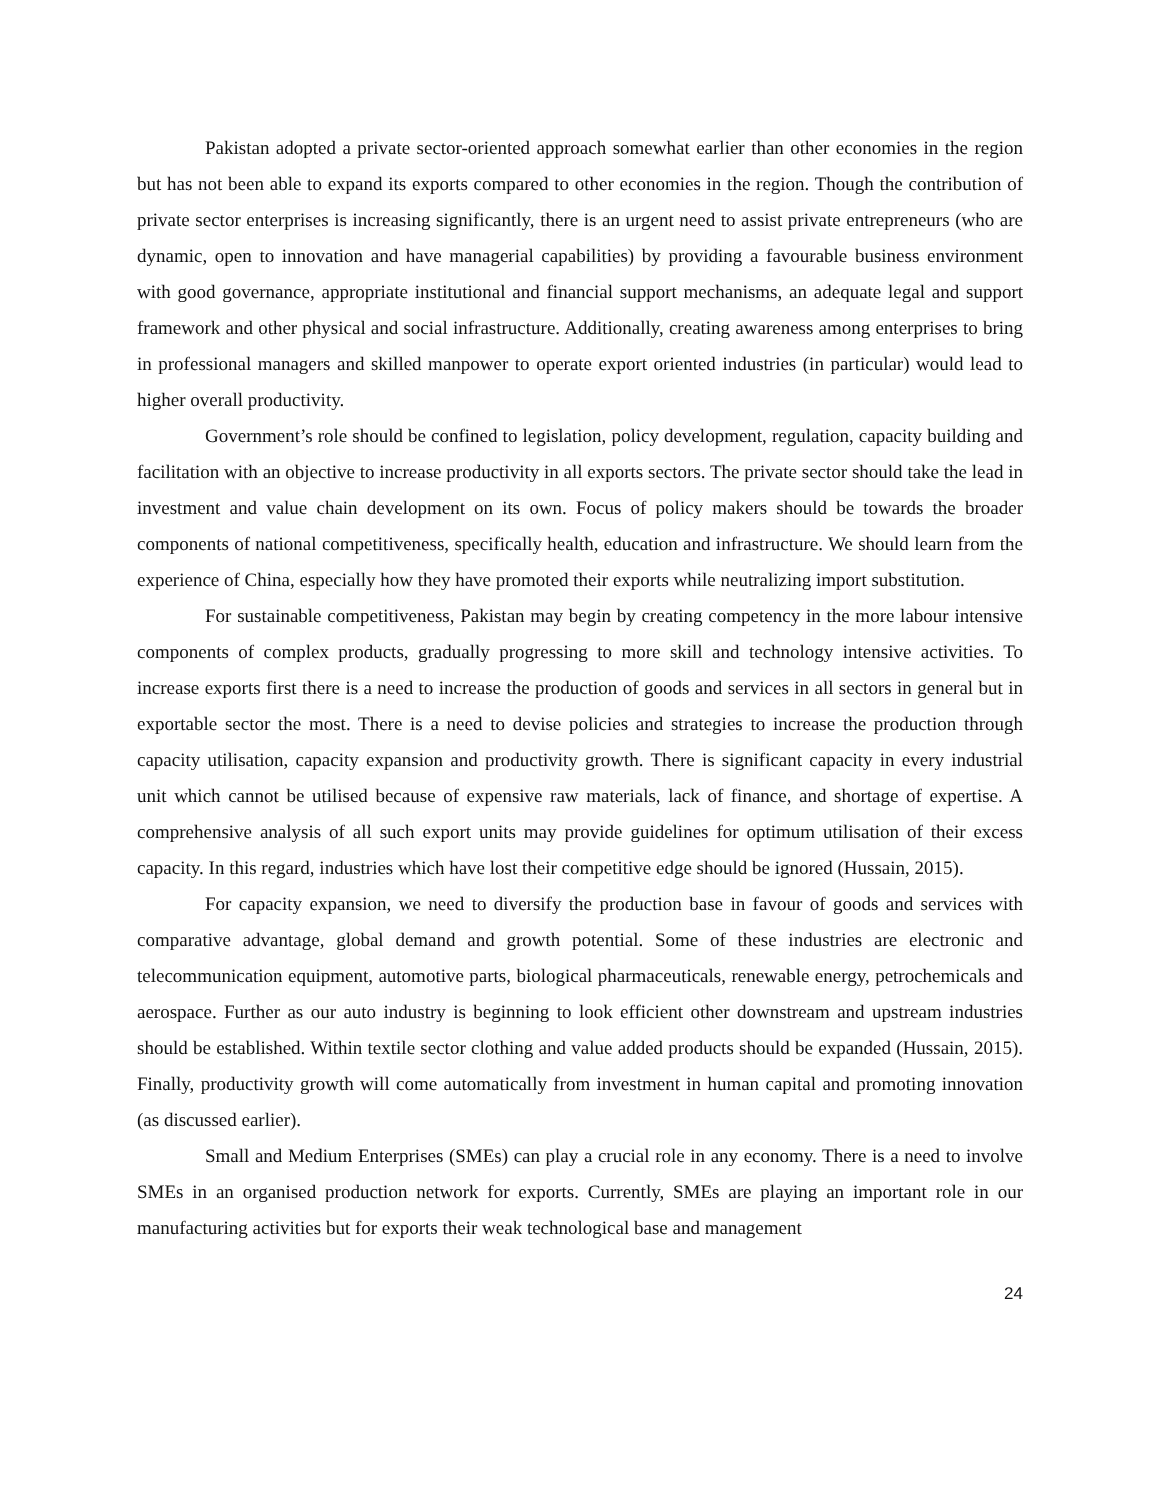Pakistan adopted a private sector-oriented approach somewhat earlier than other economies in the region but has not been able to expand its exports compared to other economies in the region. Though the contribution of private sector enterprises is increasing significantly, there is an urgent need to assist private entrepreneurs (who are dynamic, open to innovation and have managerial capabilities) by providing a favourable business environment with good governance, appropriate institutional and financial support mechanisms, an adequate legal and support framework and other physical and social infrastructure. Additionally, creating awareness among enterprises to bring in professional managers and skilled manpower to operate export oriented industries (in particular) would lead to higher overall productivity.
Government’s role should be confined to legislation, policy development, regulation, capacity building and facilitation with an objective to increase productivity in all exports sectors. The private sector should take the lead in investment and value chain development on its own. Focus of policy makers should be towards the broader components of national competitiveness, specifically health, education and infrastructure. We should learn from the experience of China, especially how they have promoted their exports while neutralizing import substitution.
For sustainable competitiveness, Pakistan may begin by creating competency in the more labour intensive components of complex products, gradually progressing to more skill and technology intensive activities. To increase exports first there is a need to increase the production of goods and services in all sectors in general but in exportable sector the most. There is a need to devise policies and strategies to increase the production through capacity utilisation, capacity expansion and productivity growth. There is significant capacity in every industrial unit which cannot be utilised because of expensive raw materials, lack of finance, and shortage of expertise. A comprehensive analysis of all such export units may provide guidelines for optimum utilisation of their excess capacity. In this regard, industries which have lost their competitive edge should be ignored (Hussain, 2015).
For capacity expansion, we need to diversify the production base in favour of goods and services with comparative advantage, global demand and growth potential. Some of these industries are electronic and telecommunication equipment, automotive parts, biological pharmaceuticals, renewable energy, petrochemicals and aerospace. Further as our auto industry is beginning to look efficient other downstream and upstream industries should be established. Within textile sector clothing and value added products should be expanded (Hussain, 2015). Finally, productivity growth will come automatically from investment in human capital and promoting innovation (as discussed earlier).
Small and Medium Enterprises (SMEs) can play a crucial role in any economy. There is a need to involve SMEs in an organised production network for exports. Currently, SMEs are playing an important role in our manufacturing activities but for exports their weak technological base and management
24